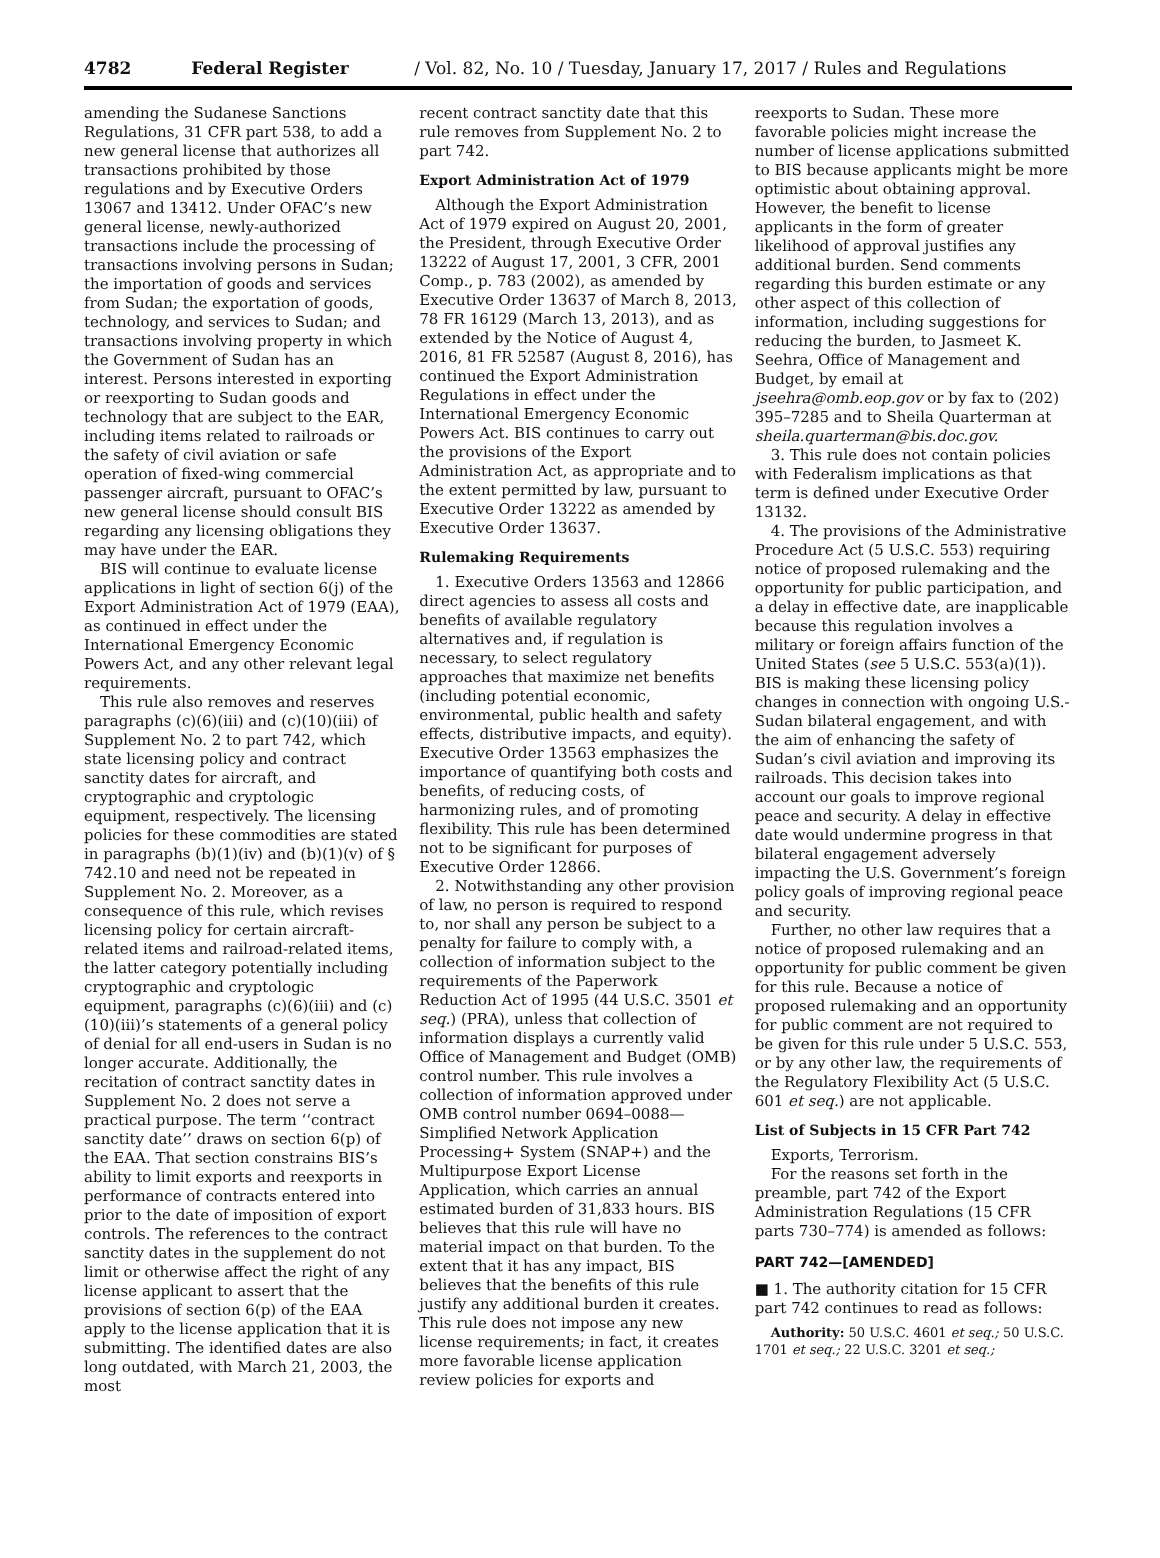4782 Federal Register / Vol. 82, No. 10 / Tuesday, January 17, 2017 / Rules and Regulations
amending the Sudanese Sanctions Regulations, 31 CFR part 538, to add a new general license that authorizes all transactions prohibited by those regulations and by Executive Orders 13067 and 13412. Under OFAC’s new general license, newly-authorized transactions include the processing of transactions involving persons in Sudan; the importation of goods and services from Sudan; the exportation of goods, technology, and services to Sudan; and transactions involving property in which the Government of Sudan has an interest. Persons interested in exporting or reexporting to Sudan goods and technology that are subject to the EAR, including items related to railroads or the safety of civil aviation or safe operation of fixed-wing commercial passenger aircraft, pursuant to OFAC’s new general license should consult BIS regarding any licensing obligations they may have under the EAR.
BIS will continue to evaluate license applications in light of section 6(j) of the Export Administration Act of 1979 (EAA), as continued in effect under the International Emergency Economic Powers Act, and any other relevant legal requirements.
This rule also removes and reserves paragraphs (c)(6)(iii) and (c)(10)(iii) of Supplement No. 2 to part 742, which state licensing policy and contract sanctity dates for aircraft, and cryptographic and cryptologic equipment, respectively. The licensing policies for these commodities are stated in paragraphs (b)(1)(iv) and (b)(1)(v) of § 742.10 and need not be repeated in Supplement No. 2. Moreover, as a consequence of this rule, which revises licensing policy for certain aircraft-related items and railroad-related items, the latter category potentially including cryptographic and cryptologic equipment, paragraphs (c)(6)(iii) and (c)(10)(iii)’s statements of a general policy of denial for all end-users in Sudan is no longer accurate. Additionally, the recitation of contract sanctity dates in Supplement No. 2 does not serve a practical purpose. The term ‘‘contract sanctity date’’ draws on section 6(p) of the EAA. That section constrains BIS’s ability to limit exports and reexports in performance of contracts entered into prior to the date of imposition of export controls. The references to the contract sanctity dates in the supplement do not limit or otherwise affect the right of any license applicant to assert that the provisions of section 6(p) of the EAA apply to the license application that it is submitting. The identified dates are also long outdated, with March 21, 2003, the most
recent contract sanctity date that this rule removes from Supplement No. 2 to part 742.
Export Administration Act of 1979
Although the Export Administration Act of 1979 expired on August 20, 2001, the President, through Executive Order 13222 of August 17, 2001, 3 CFR, 2001 Comp., p. 783 (2002), as amended by Executive Order 13637 of March 8, 2013, 78 FR 16129 (March 13, 2013), and as extended by the Notice of August 4, 2016, 81 FR 52587 (August 8, 2016), has continued the Export Administration Regulations in effect under the International Emergency Economic Powers Act. BIS continues to carry out the provisions of the Export Administration Act, as appropriate and to the extent permitted by law, pursuant to Executive Order 13222 as amended by Executive Order 13637.
Rulemaking Requirements
1. Executive Orders 13563 and 12866 direct agencies to assess all costs and benefits of available regulatory alternatives and, if regulation is necessary, to select regulatory approaches that maximize net benefits (including potential economic, environmental, public health and safety effects, distributive impacts, and equity). Executive Order 13563 emphasizes the importance of quantifying both costs and benefits, of reducing costs, of harmonizing rules, and of promoting flexibility. This rule has been determined not to be significant for purposes of Executive Order 12866.
2. Notwithstanding any other provision of law, no person is required to respond to, nor shall any person be subject to a penalty for failure to comply with, a collection of information subject to the requirements of the Paperwork Reduction Act of 1995 (44 U.S.C. 3501 et seq.) (PRA), unless that collection of information displays a currently valid Office of Management and Budget (OMB) control number. This rule involves a collection of information approved under OMB control number 0694–0088—Simplified Network Application Processing+ System (SNAP+) and the Multipurpose Export License Application, which carries an annual estimated burden of 31,833 hours. BIS believes that this rule will have no material impact on that burden. To the extent that it has any impact, BIS believes that the benefits of this rule justify any additional burden it creates. This rule does not impose any new license requirements; in fact, it creates more favorable license application review policies for exports and
reexports to Sudan. These more favorable policies might increase the number of license applications submitted to BIS because applicants might be more optimistic about obtaining approval. However, the benefit to license applicants in the form of greater likelihood of approval justifies any additional burden. Send comments regarding this burden estimate or any other aspect of this collection of information, including suggestions for reducing the burden, to Jasmeet K. Seehra, Office of Management and Budget, by email at jseehra@omb.eop.gov or by fax to (202) 395–7285 and to Sheila Quarterman at sheila.quarterman@bis.doc.gov.
3. This rule does not contain policies with Federalism implications as that term is defined under Executive Order 13132.
4. The provisions of the Administrative Procedure Act (5 U.S.C. 553) requiring notice of proposed rulemaking and the opportunity for public participation, and a delay in effective date, are inapplicable because this regulation involves a military or foreign affairs function of the United States (see 5 U.S.C. 553(a)(1)). BIS is making these licensing policy changes in connection with ongoing U.S.-Sudan bilateral engagement, and with the aim of enhancing the safety of Sudan’s civil aviation and improving its railroads. This decision takes into account our goals to improve regional peace and security. A delay in effective date would undermine progress in that bilateral engagement adversely impacting the U.S. Government’s foreign policy goals of improving regional peace and security.
Further, no other law requires that a notice of proposed rulemaking and an opportunity for public comment be given for this rule. Because a notice of proposed rulemaking and an opportunity for public comment are not required to be given for this rule under 5 U.S.C. 553, or by any other law, the requirements of the Regulatory Flexibility Act (5 U.S.C. 601 et seq.) are not applicable.
List of Subjects in 15 CFR Part 742
Exports, Terrorism.
For the reasons set forth in the preamble, part 742 of the Export Administration Regulations (15 CFR parts 730–774) is amended as follows:
PART 742—[AMENDED]
■ 1. The authority citation for 15 CFR part 742 continues to read as follows:
Authority: 50 U.S.C. 4601 et seq.; 50 U.S.C. 1701 et seq.; 22 U.S.C. 3201 et seq.;